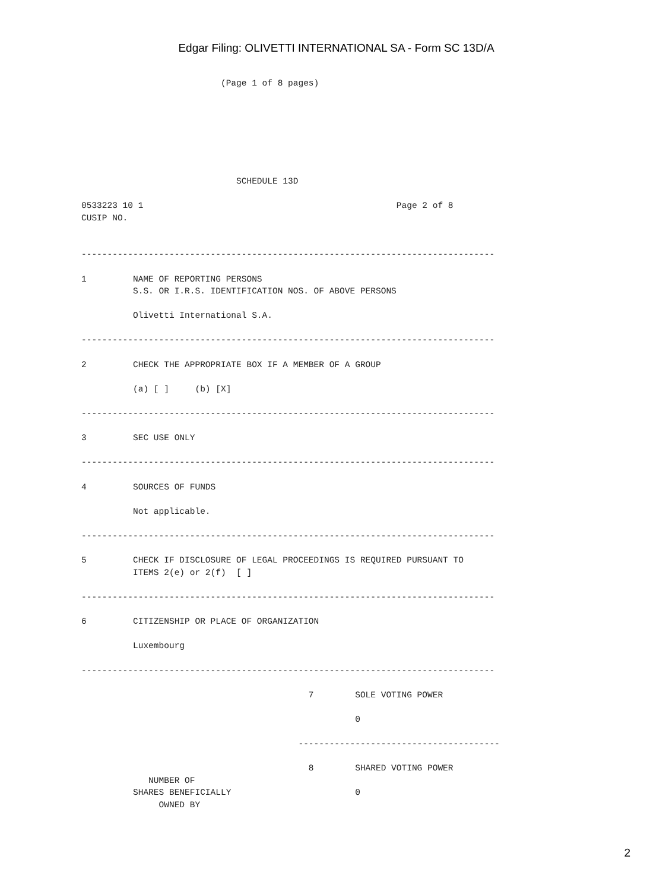Edgar Filing: OLIVETTI INTERNATIONAL SA - Form SC 13D/A
                           (Page 1 of 8 pages)







                              SCHEDULE 13D

0533223 10 1                                                 Page 2 of 8
CUSIP NO.


--------------------------------------------------------------------------------

1         NAME OF REPORTING PERSONS
          S.S. OR I.R.S. IDENTIFICATION NOS. OF ABOVE PERSONS

          Olivetti International S.A.

--------------------------------------------------------------------------------

2         CHECK THE APPROPRIATE BOX IF A MEMBER OF A GROUP

          (a) [ ]     (b) [X]

--------------------------------------------------------------------------------

3         SEC USE ONLY

--------------------------------------------------------------------------------

4         SOURCES OF FUNDS

          Not applicable.

--------------------------------------------------------------------------------

5         CHECK IF DISCLOSURE OF LEGAL PROCEEDINGS IS REQUIRED PURSUANT TO
          ITEMS 2(e) or 2(f)  [ ]

--------------------------------------------------------------------------------

6         CITIZENSHIP OR PLACE OF ORGANIZATION

          Luxembourg

--------------------------------------------------------------------------------

                                            7        SOLE VOTING POWER

                                                     0

                                          ---------------------------------------

                                            8        SHARED VOTING POWER
             NUMBER OF
          SHARES BENEFICIALLY                        0
               OWNED BY
2